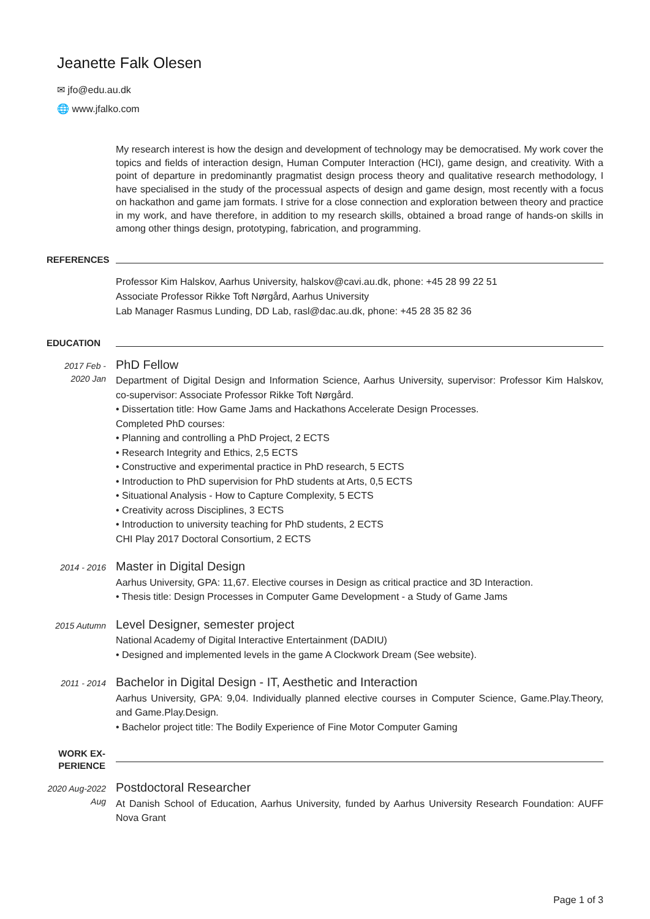Jeanette Falk Olesen
✉ jfo@edu.au.dk
🌐 www.jfalko.com
My research interest is how the design and development of technology may be democratised. My work cover the topics and fields of interaction design, Human Computer Interaction (HCI), game design, and creativity. With a point of departure in predominantly pragmatist design process theory and qualitative research methodology, I have specialised in the study of the processual aspects of design and game design, most recently with a focus on hackathon and game jam formats. I strive for a close connection and exploration between theory and practice in my work, and have therefore, in addition to my research skills, obtained a broad range of hands-on skills in among other things design, prototyping, fabrication, and programming.
REFERENCES
Professor Kim Halskov, Aarhus University, halskov@cavi.au.dk, phone: +45 28 99 22 51
Associate Professor Rikke Toft Nørgård, Aarhus University
Lab Manager Rasmus Lunding, DD Lab, rasl@dac.au.dk, phone: +45 28 35 82 36
EDUCATION
2017 Feb - 2020 Jan
PhD Fellow
Department of Digital Design and Information Science, Aarhus University, supervisor: Professor Kim Halskov, co-supervisor: Associate Professor Rikke Toft Nørgård.
• Dissertation title: How Game Jams and Hackathons Accelerate Design Processes.
Completed PhD courses:
• Planning and controlling a PhD Project, 2 ECTS
• Research Integrity and Ethics, 2,5 ECTS
• Constructive and experimental practice in PhD research, 5 ECTS
• Introduction to PhD supervision for PhD students at Arts, 0,5 ECTS
• Situational Analysis - How to Capture Complexity, 5 ECTS
• Creativity across Disciplines, 3 ECTS
• Introduction to university teaching for PhD students, 2 ECTS
CHI Play 2017 Doctoral Consortium, 2 ECTS
2014 - 2016
Master in Digital Design
Aarhus University, GPA: 11,67. Elective courses in Design as critical practice and 3D Interaction.
• Thesis title: Design Processes in Computer Game Development - a Study of Game Jams
2015 Autumn
Level Designer, semester project
National Academy of Digital Interactive Entertainment (DADIU)
• Designed and implemented levels in the game A Clockwork Dream (See website).
2011 - 2014
Bachelor in Digital Design - IT, Aesthetic and Interaction
Aarhus University, GPA: 9,04. Individually planned elective courses in Computer Science, Game.Play.Theory, and Game.Play.Design.
• Bachelor project title: The Bodily Experience of Fine Motor Computer Gaming
WORK EX-
PERIENCE
2020 Aug-2022 Aug
Postdoctoral Researcher
At Danish School of Education, Aarhus University, funded by Aarhus University Research Foundation: AUFF Nova Grant
Page 1 of 3